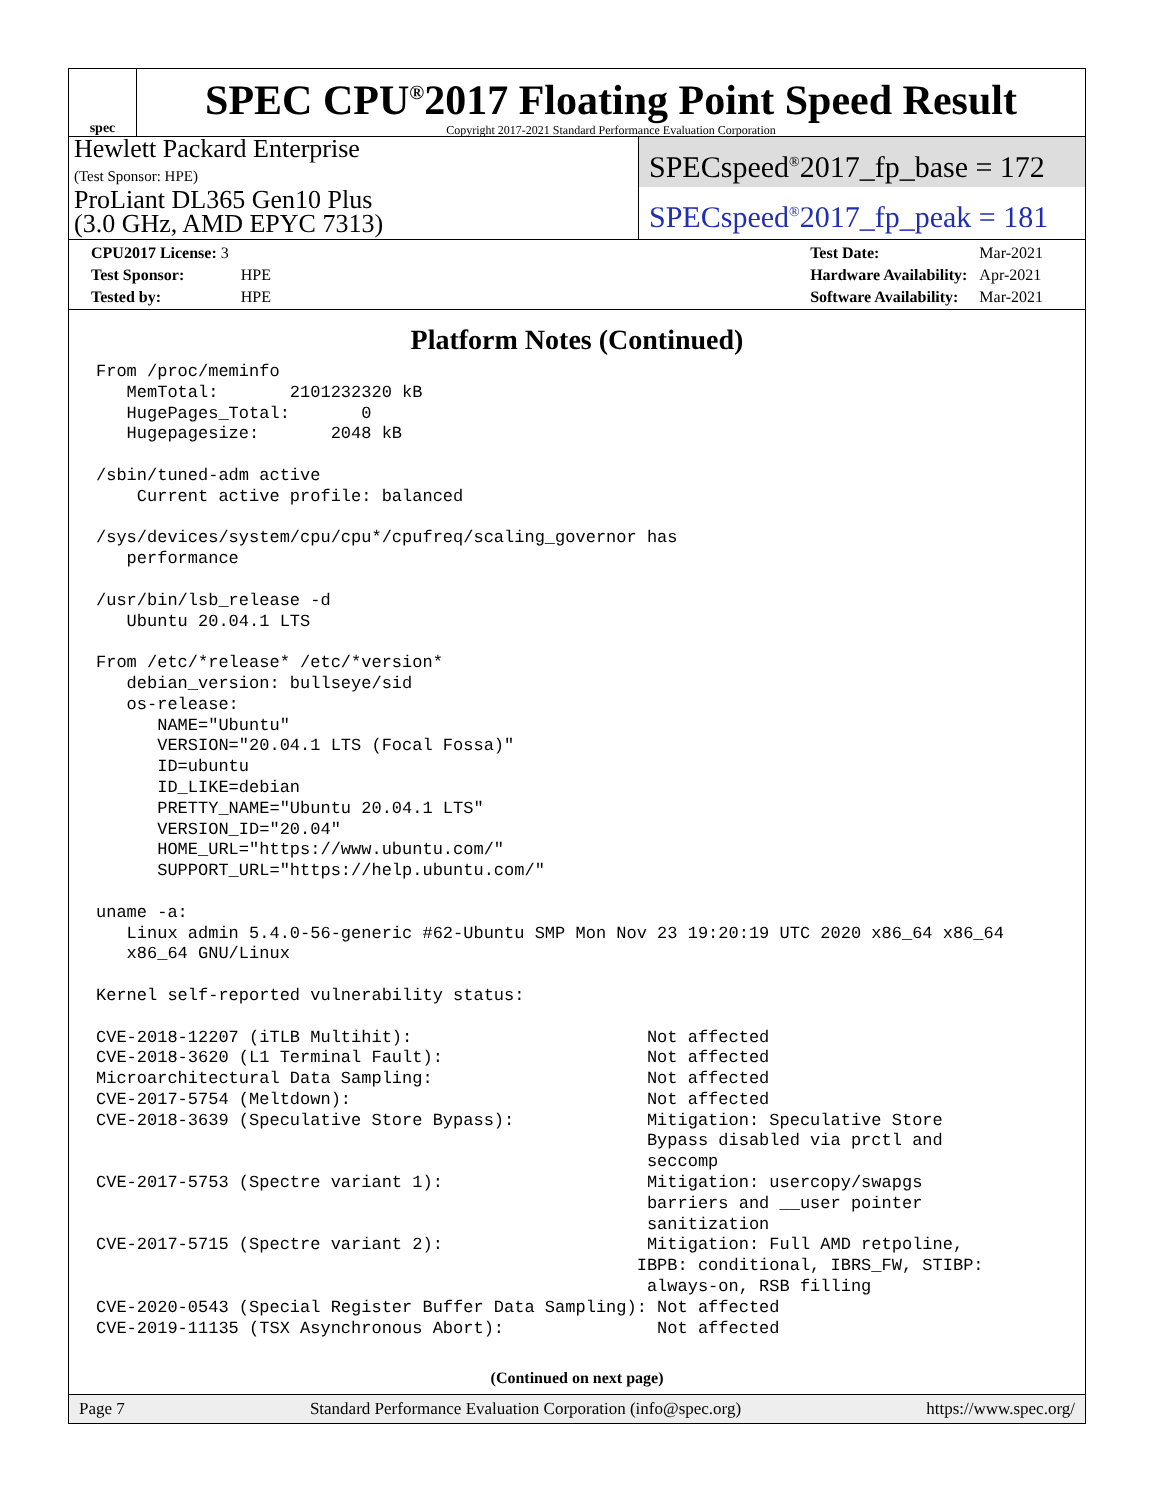spec
SPEC CPU<sup>®</sup>2017 Floating Point Speed Result
Copyright 2017-2021 Standard Performance Evaluation Corporation
Hewlett Packard Enterprise
(Test Sponsor: HPE)
ProLiant DL365 Gen10 Plus
(3.0 GHz, AMD EPYC 7313)
SPECspeed<sup>®</sup>2017_fp_base = 172
SPECspeed<sup>®</sup>2017_fp_peak = 181
| CPU2017 License: 3 | |
| Test Sponsor: | HPE |
| Tested by: | HPE |
| Test Date: | Mar-2021 |
| Hardware Availability: | Apr-2021 |
| Software Availability: | Mar-2021 |
Platform Notes (Continued)
From /proc/meminfo
   MemTotal:       2101232320 kB
   HugePages_Total:       0
   Hugepagesize:       2048 kB

/sbin/tuned-adm active
    Current active profile: balanced

/sys/devices/system/cpu/cpu*/cpufreq/scaling_governor has
   performance

/usr/bin/lsb_release -d
   Ubuntu 20.04.1 LTS

From /etc/*release* /etc/*version*
   debian_version: bullseye/sid
   os-release:
      NAME="Ubuntu"
      VERSION="20.04.1 LTS (Focal Fossa)"
      ID=ubuntu
      ID_LIKE=debian
      PRETTY_NAME="Ubuntu 20.04.1 LTS"
      VERSION_ID="20.04"
      HOME_URL="https://www.ubuntu.com/"
      SUPPORT_URL="https://help.ubuntu.com/"

uname -a:
   Linux admin 5.4.0-56-generic #62-Ubuntu SMP Mon Nov 23 19:20:19 UTC 2020 x86_64 x86_64
   x86_64 GNU/Linux

Kernel self-reported vulnerability status:

CVE-2018-12207 (iTLB Multihit):                       Not affected
CVE-2018-3620 (L1 Terminal Fault):                    Not affected
Microarchitectural Data Sampling:                     Not affected
CVE-2017-5754 (Meltdown):                             Not affected
CVE-2018-3639 (Speculative Store Bypass):             Mitigation: Speculative Store
                                                      Bypass disabled via prctl and
                                                      seccomp
CVE-2017-5753 (Spectre variant 1):                    Mitigation: usercopy/swapgs
                                                      barriers and __user pointer
                                                      sanitization
CVE-2017-5715 (Spectre variant 2):                    Mitigation: Full AMD retpoline,
                                                     IBPB: conditional, IBRS_FW, STIBP:
                                                      always-on, RSB filling
CVE-2020-0543 (Special Register Buffer Data Sampling): Not affected
CVE-2019-11135 (TSX Asynchronous Abort):               Not affected
(Continued on next page)
Page 7 Standard Performance Evaluation Corporation (info@spec.org) https://www.spec.org/